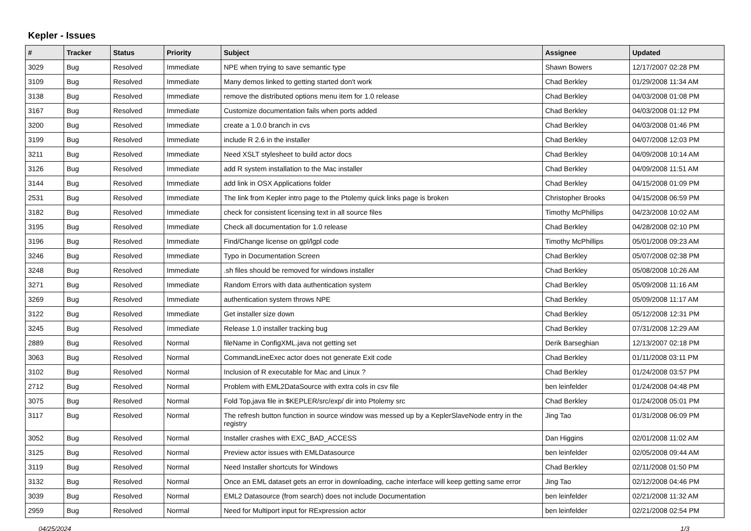Kepler - Issues
| # | Tracker | Status | Priority | Subject | Assignee | Updated |
| --- | --- | --- | --- | --- | --- | --- |
| 3029 | Bug | Resolved | Immediate | NPE when trying to save semantic type | Shawn Bowers | 12/17/2007 02:28 PM |
| 3109 | Bug | Resolved | Immediate | Many demos linked to getting started don't work | Chad Berkley | 01/29/2008 11:34 AM |
| 3138 | Bug | Resolved | Immediate | remove the distributed options menu item for 1.0 release | Chad Berkley | 04/03/2008 01:08 PM |
| 3167 | Bug | Resolved | Immediate | Customize documentation fails when ports added | Chad Berkley | 04/03/2008 01:12 PM |
| 3200 | Bug | Resolved | Immediate | create a 1.0.0 branch in cvs | Chad Berkley | 04/03/2008 01:46 PM |
| 3199 | Bug | Resolved | Immediate | include R 2.6 in the installer | Chad Berkley | 04/07/2008 12:03 PM |
| 3211 | Bug | Resolved | Immediate | Need XSLT stylesheet to build actor docs | Chad Berkley | 04/09/2008 10:14 AM |
| 3126 | Bug | Resolved | Immediate | add R system installation to the Mac installer | Chad Berkley | 04/09/2008 11:51 AM |
| 3144 | Bug | Resolved | Immediate | add link in OSX Applications folder | Chad Berkley | 04/15/2008 01:09 PM |
| 2531 | Bug | Resolved | Immediate | The link from Kepler intro page to the Ptolemy quick links page is broken | Christopher Brooks | 04/15/2008 06:59 PM |
| 3182 | Bug | Resolved | Immediate | check for consistent licensing text in all source files | Timothy McPhillips | 04/23/2008 10:02 AM |
| 3195 | Bug | Resolved | Immediate | Check all documentation for 1.0 release | Chad Berkley | 04/28/2008 02:10 PM |
| 3196 | Bug | Resolved | Immediate | Find/Change license on gpl/lgpl code | Timothy McPhillips | 05/01/2008 09:23 AM |
| 3246 | Bug | Resolved | Immediate | Typo in Documentation Screen | Chad Berkley | 05/07/2008 02:38 PM |
| 3248 | Bug | Resolved | Immediate | .sh files should be removed for windows installer | Chad Berkley | 05/08/2008 10:26 AM |
| 3271 | Bug | Resolved | Immediate | Random Errors with data authentication system | Chad Berkley | 05/09/2008 11:16 AM |
| 3269 | Bug | Resolved | Immediate | authentication system throws NPE | Chad Berkley | 05/09/2008 11:17 AM |
| 3122 | Bug | Resolved | Immediate | Get installer size down | Chad Berkley | 05/12/2008 12:31 PM |
| 3245 | Bug | Resolved | Immediate | Release 1.0 installer tracking bug | Chad Berkley | 07/31/2008 12:29 AM |
| 2889 | Bug | Resolved | Normal | fileName in ConfigXML.java not getting set | Derik Barseghian | 12/13/2007 02:18 PM |
| 3063 | Bug | Resolved | Normal | CommandLineExec actor does not generate Exit code | Chad Berkley | 01/11/2008 03:11 PM |
| 3102 | Bug | Resolved | Normal | Inclusion of R executable for Mac and Linux ? | Chad Berkley | 01/24/2008 03:57 PM |
| 2712 | Bug | Resolved | Normal | Problem with EML2DataSource with extra cols in csv file | ben leinfelder | 01/24/2008 04:48 PM |
| 3075 | Bug | Resolved | Normal | Fold Top,java file in $KEPLER/src/exp/ dir into Ptolemy src | Chad Berkley | 01/24/2008 05:01 PM |
| 3117 | Bug | Resolved | Normal | The refresh button function in source window was messed up by a KeplerSlaveNode entry in the registry | Jing Tao | 01/31/2008 06:09 PM |
| 3052 | Bug | Resolved | Normal | Installer crashes with EXC_BAD_ACCESS | Dan Higgins | 02/01/2008 11:02 AM |
| 3125 | Bug | Resolved | Normal | Preview actor issues with EMLDatasource | ben leinfelder | 02/05/2008 09:44 AM |
| 3119 | Bug | Resolved | Normal | Need Installer shortcuts for Windows | Chad Berkley | 02/11/2008 01:50 PM |
| 3132 | Bug | Resolved | Normal | Once an EML dataset gets an error in downloading, cache interface will keep getting same error | Jing Tao | 02/12/2008 04:46 PM |
| 3039 | Bug | Resolved | Normal | EML2 Datasource (from search) does not include Documentation | ben leinfelder | 02/21/2008 11:32 AM |
| 2959 | Bug | Resolved | Normal | Need for Multiport input for RExpression actor | ben leinfelder | 02/21/2008 02:54 PM |
04/25/2024 1/3